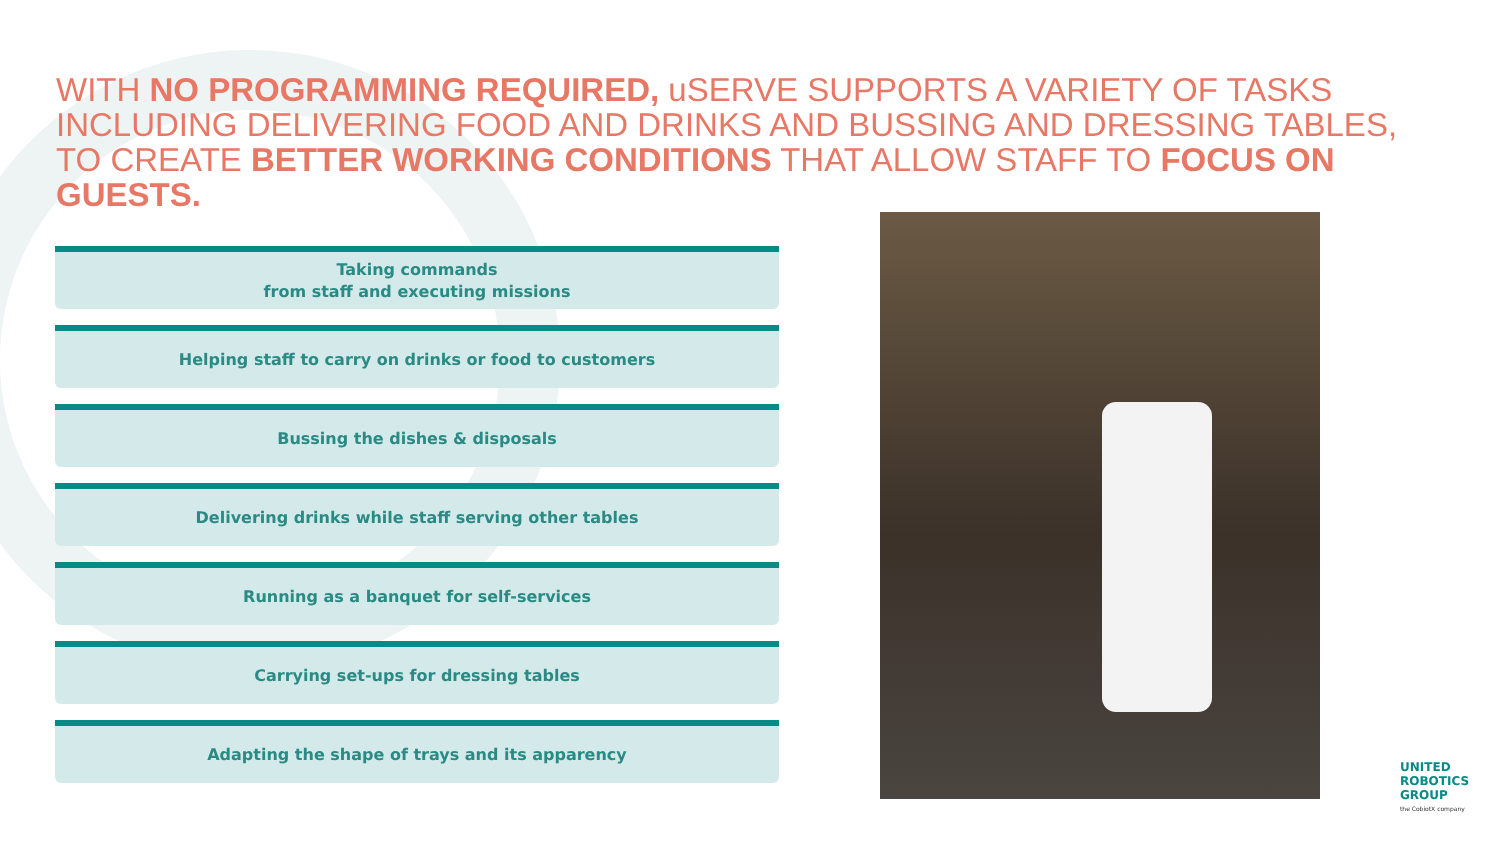WITH NO PROGRAMMING REQUIRED, uSERVE SUPPORTS A VARIETY OF TASKS INCLUDING DELIVERING FOOD AND DRINKS AND BUSSING AND DRESSING TABLES, TO CREATE BETTER WORKING CONDITIONS THAT ALLOW STAFF TO FOCUS ON GUESTS.
Taking commands
from staff and executing missions
Helping staff to carry on drinks or food to customers
Bussing the dishes & disposals
Delivering drinks while staff serving other tables
Running as a banquet for self-services
Carrying set-ups for dressing tables
Adapting the shape of trays and its apparency
UNITED
ROBOTICS
GROUP
the CobiotX company